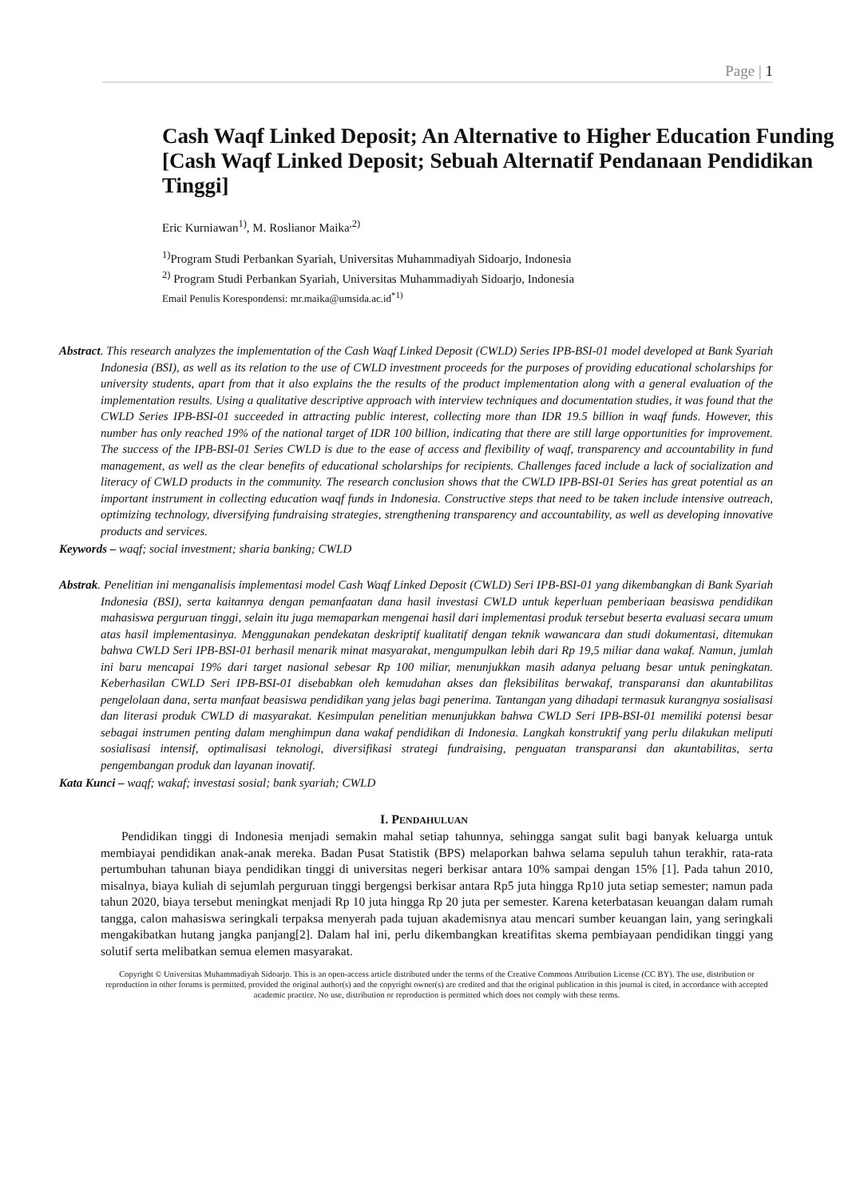Page | 1
Cash Waqf Linked Deposit; An Alternative to Higher Education Funding
[Cash Waqf Linked Deposit; Sebuah Alternatif Pendanaan Pendidikan Tinggi]
Eric Kurniawan<sup>1)</sup>, M. Roslianor Maika<sup>,2)</sup>
<sup>1)</sup> Program Studi Perbankan Syariah, Universitas Muhammadiyah Sidoarjo, Indonesia
<sup>2)</sup> Program Studi Perbankan Syariah, Universitas Muhammadiyah Sidoarjo, Indonesia
Email Penulis Korespondensi: mr.maika@umsida.ac.id<sup>*1)</sup>
Abstract. This research analyzes the implementation of the Cash Waqf Linked Deposit (CWLD) Series IPB-BSI-01 model developed at Bank Syariah Indonesia (BSI), as well as its relation to the use of CWLD investment proceeds for the purposes of providing educational scholarships for university students, apart from that it also explains the the results of the product implementation along with a general evaluation of the implementation results. Using a qualitative descriptive approach with interview techniques and documentation studies, it was found that the CWLD Series IPB-BSI-01 succeeded in attracting public interest, collecting more than IDR 19.5 billion in waqf funds. However, this number has only reached 19% of the national target of IDR 100 billion, indicating that there are still large opportunities for improvement. The success of the IPB-BSI-01 Series CWLD is due to the ease of access and flexibility of waqf, transparency and accountability in fund management, as well as the clear benefits of educational scholarships for recipients. Challenges faced include a lack of socialization and literacy of CWLD products in the community. The research conclusion shows that the CWLD IPB-BSI-01 Series has great potential as an important instrument in collecting education waqf funds in Indonesia. Constructive steps that need to be taken include intensive outreach, optimizing technology, diversifying fundraising strategies, strengthening transparency and accountability, as well as developing innovative products and services.
Keywords – waqf; social investment; sharia banking; CWLD
Abstrak. Penelitian ini menganalisis implementasi model Cash Waqf Linked Deposit (CWLD) Seri IPB-BSI-01 yang dikembangkan di Bank Syariah Indonesia (BSI), serta kaitannya dengan pemanfaatan dana hasil investasi CWLD untuk keperluan pemberiaan beasiswa pendidikan mahasiswa perguruan tinggi, selain itu juga memaparkan mengenai hasil dari implementasi produk tersebut beserta evaluasi secara umum atas hasil implementasinya. Menggunakan pendekatan deskriptif kualitatif dengan teknik wawancara dan studi dokumentasi, ditemukan bahwa CWLD Seri IPB-BSI-01 berhasil menarik minat masyarakat, mengumpulkan lebih dari Rp 19,5 miliar dana wakaf. Namun, jumlah ini baru mencapai 19% dari target nasional sebesar Rp 100 miliar, menunjukkan masih adanya peluang besar untuk peningkatan. Keberhasilan CWLD Seri IPB-BSI-01 disebabkan oleh kemudahan akses dan fleksibilitas berwakaf, transparansi dan akuntabilitas pengelolaan dana, serta manfaat beasiswa pendidikan yang jelas bagi penerima. Tantangan yang dihadapi termasuk kurangnya sosialisasi dan literasi produk CWLD di masyarakat. Kesimpulan penelitian menunjukkan bahwa CWLD Seri IPB-BSI-01 memiliki potensi besar sebagai instrumen penting dalam menghimpun dana wakaf pendidikan di Indonesia. Langkah konstruktif yang perlu dilakukan meliputi sosialisasi intensif, optimalisasi teknologi, diversifikasi strategi fundraising, penguatan transparansi dan akuntabilitas, serta pengembangan produk dan layanan inovatif.
Kata Kunci – waqf; wakaf; investasi sosial; bank syariah; CWLD
I. PENDAHULUAN
Pendidikan tinggi di Indonesia menjadi semakin mahal setiap tahunnya, sehingga sangat sulit bagi banyak keluarga untuk membiayai pendidikan anak-anak mereka. Badan Pusat Statistik (BPS) melaporkan bahwa selama sepuluh tahun terakhir, rata-rata pertumbuhan tahunan biaya pendidikan tinggi di universitas negeri berkisar antara 10% sampai dengan 15% [1]. Pada tahun 2010, misalnya, biaya kuliah di sejumlah perguruan tinggi bergengsi berkisar antara Rp5 juta hingga Rp10 juta setiap semester; namun pada tahun 2020, biaya tersebut meningkat menjadi Rp 10 juta hingga Rp 20 juta per semester. Karena keterbatasan keuangan dalam rumah tangga, calon mahasiswa seringkali terpaksa menyerah pada tujuan akademisnya atau mencari sumber keuangan lain, yang seringkali mengakibatkan hutang jangka panjang[2]. Dalam hal ini, perlu dikembangkan kreatifitas skema pembiayaan pendidikan tinggi yang solutif serta melibatkan semua elemen masyarakat.
Copyright © Universitas Muhammadiyah Sidoarjo. This is an open-access article distributed under the terms of the Creative Commons Attribution License (CC BY). The use, distribution or reproduction in other forums is permitted, provided the original author(s) and the copyright owner(s) are credited and that the original publication in this journal is cited, in accordance with accepted academic practice. No use, distribution or reproduction is permitted which does not comply with these terms.